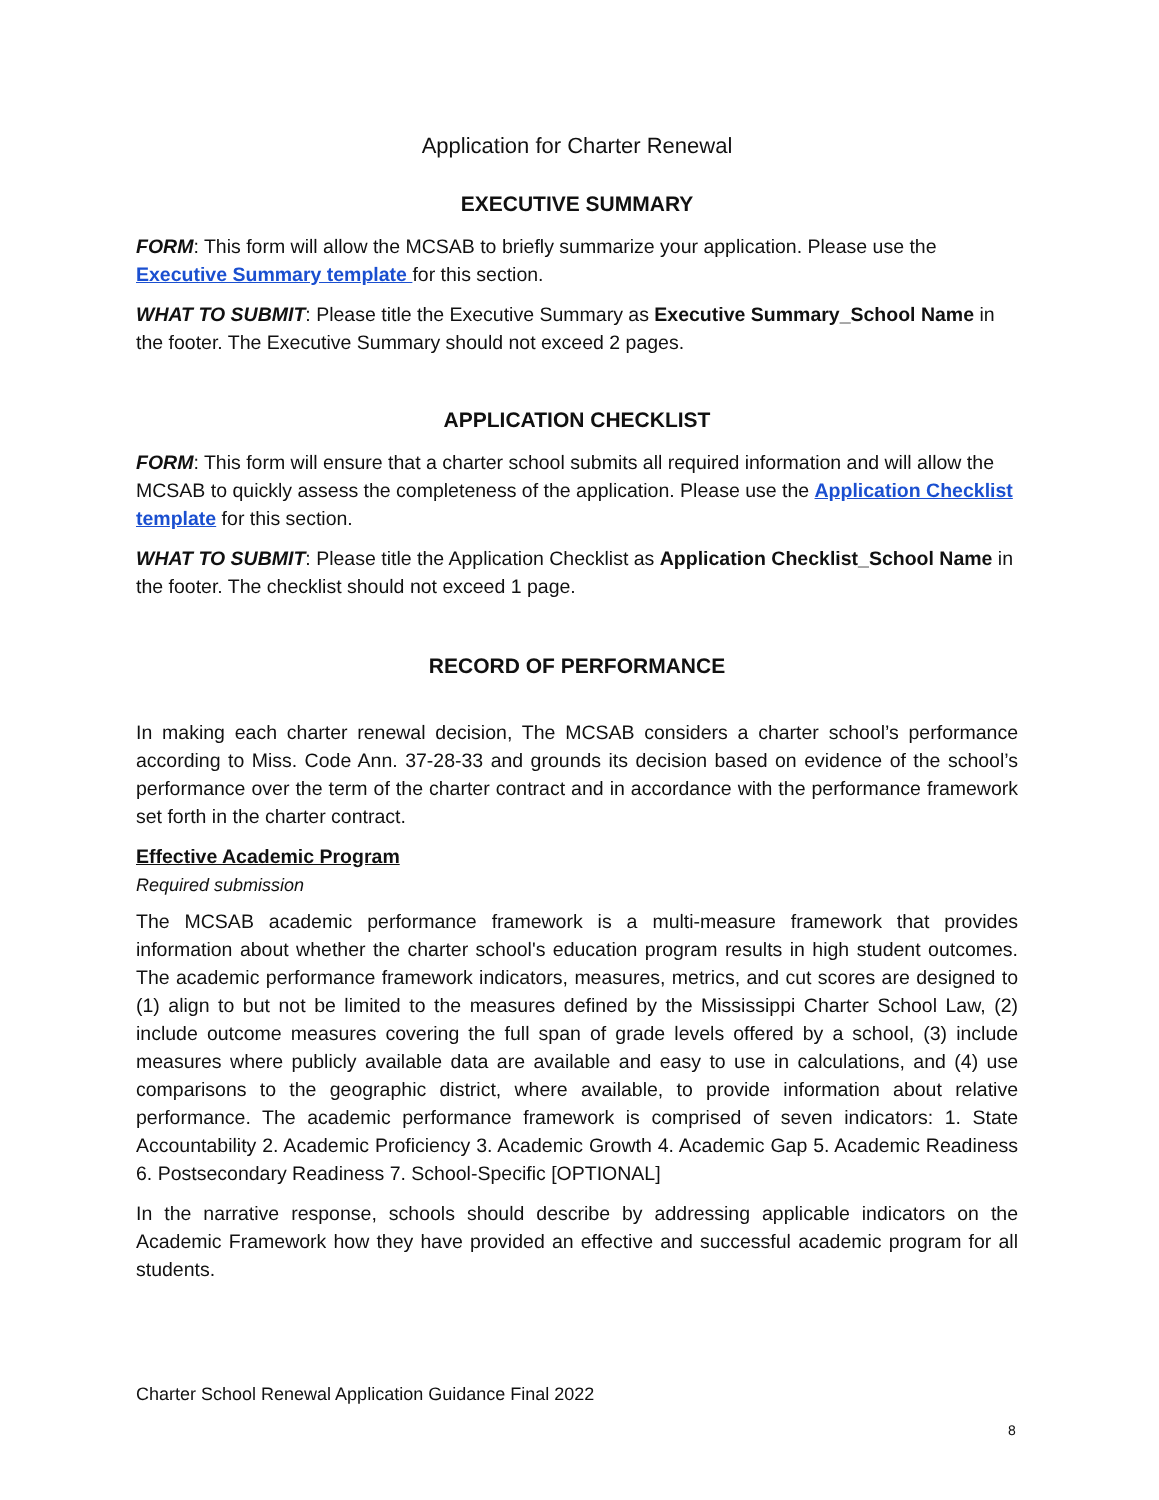Application for Charter Renewal
EXECUTIVE SUMMARY
FORM: This form will allow the MCSAB to briefly summarize your application. Please use the Executive Summary template for this section.
WHAT TO SUBMIT: Please title the Executive Summary as Executive Summary_School Name in the footer. The Executive Summary should not exceed 2 pages.
APPLICATION CHECKLIST
FORM: This form will ensure that a charter school submits all required information and will allow the MCSAB to quickly assess the completeness of the application. Please use the Application Checklist template for this section.
WHAT TO SUBMIT: Please title the Application Checklist as Application Checklist_School Name in the footer. The checklist should not exceed 1 page.
RECORD OF PERFORMANCE
In making each charter renewal decision, The MCSAB considers a charter school’s performance according to Miss. Code Ann. 37-28-33 and grounds its decision based on evidence of the school’s performance over the term of the charter contract and in accordance with the performance framework set forth in the charter contract.
Effective Academic Program
Required submission
The MCSAB academic performance framework is a multi-measure framework that provides information about whether the charter school's education program results in high student outcomes. The academic performance framework indicators, measures, metrics, and cut scores are designed to (1) align to but not be limited to the measures defined by the Mississippi Charter School Law, (2) include outcome measures covering the full span of grade levels offered by a school, (3) include measures where publicly available data are available and easy to use in calculations, and (4) use comparisons to the geographic district, where available, to provide information about relative performance. The academic performance framework is comprised of seven indicators: 1. State Accountability 2. Academic Proficiency 3. Academic Growth 4. Academic Gap 5. Academic Readiness 6. Postsecondary Readiness 7. School-Specific [OPTIONAL]
In the narrative response, schools should describe by addressing applicable indicators on the Academic Framework how they have provided an effective and successful academic program for all students.
Charter School Renewal Application Guidance Final 2022
8